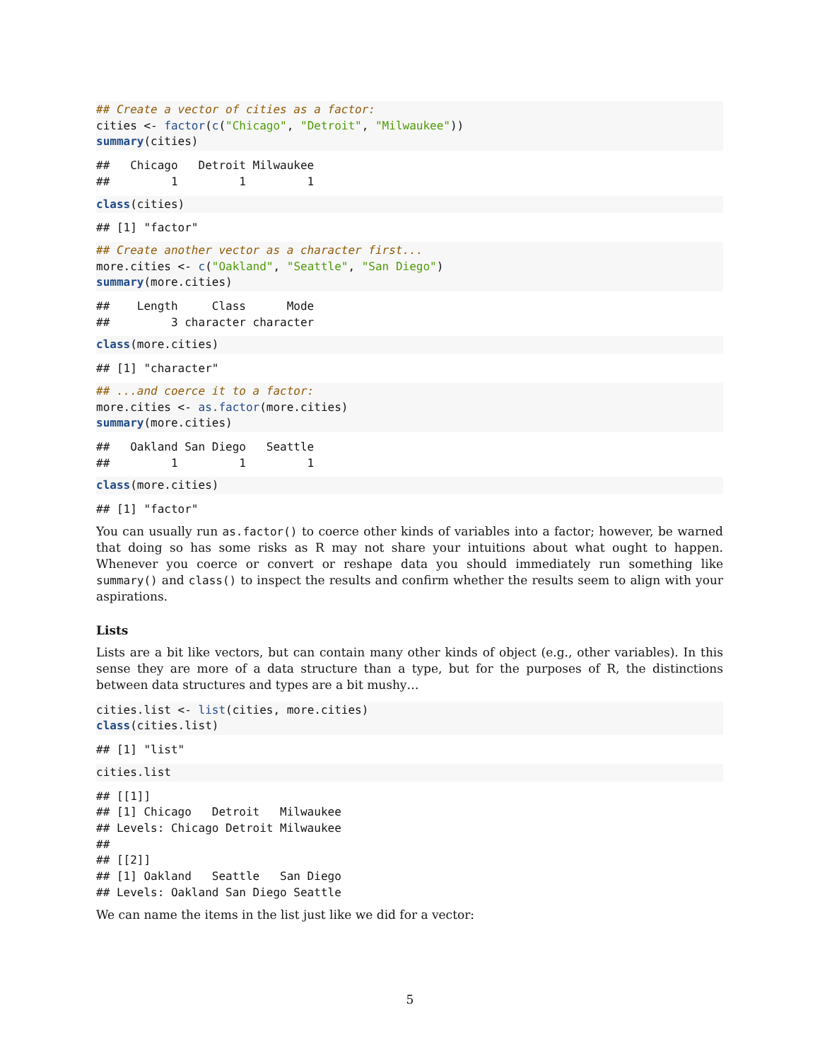## Create a vector of cities as a factor:
cities <- factor(c("Chicago", "Detroit", "Milwaukee"))
summary(cities)
##   Chicago   Detroit Milwaukee 
##         1         1         1 
class(cities)
## [1] "factor"
## Create another vector as a character first...
more.cities <- c("Oakland", "Seattle", "San Diego")
summary(more.cities)
##    Length     Class      Mode 
##         3 character character 
class(more.cities)
## [1] "character"
## ...and coerce it to a factor:
more.cities <- as.factor(more.cities)
summary(more.cities)
##   Oakland San Diego   Seattle 
##         1         1         1 
class(more.cities)
## [1] "factor"
You can usually run as.factor() to coerce other kinds of variables into a factor; however, be warned that doing so has some risks as R may not share your intuitions about what ought to happen. Whenever you coerce or convert or reshape data you should immediately run something like summary() and class() to inspect the results and confirm whether the results seem to align with your aspirations.
Lists
Lists are a bit like vectors, but can contain many other kinds of object (e.g., other variables). In this sense they are more of a data structure than a type, but for the purposes of R, the distinctions between data structures and types are a bit mushy…
cities.list <- list(cities, more.cities)
class(cities.list)
## [1] "list"
cities.list
## [[1]]
## [1] Chicago   Detroit   Milwaukee
## Levels: Chicago Detroit Milwaukee
## 
## [[2]]
## [1] Oakland   Seattle   San Diego
## Levels: Oakland San Diego Seattle
We can name the items in the list just like we did for a vector:
5